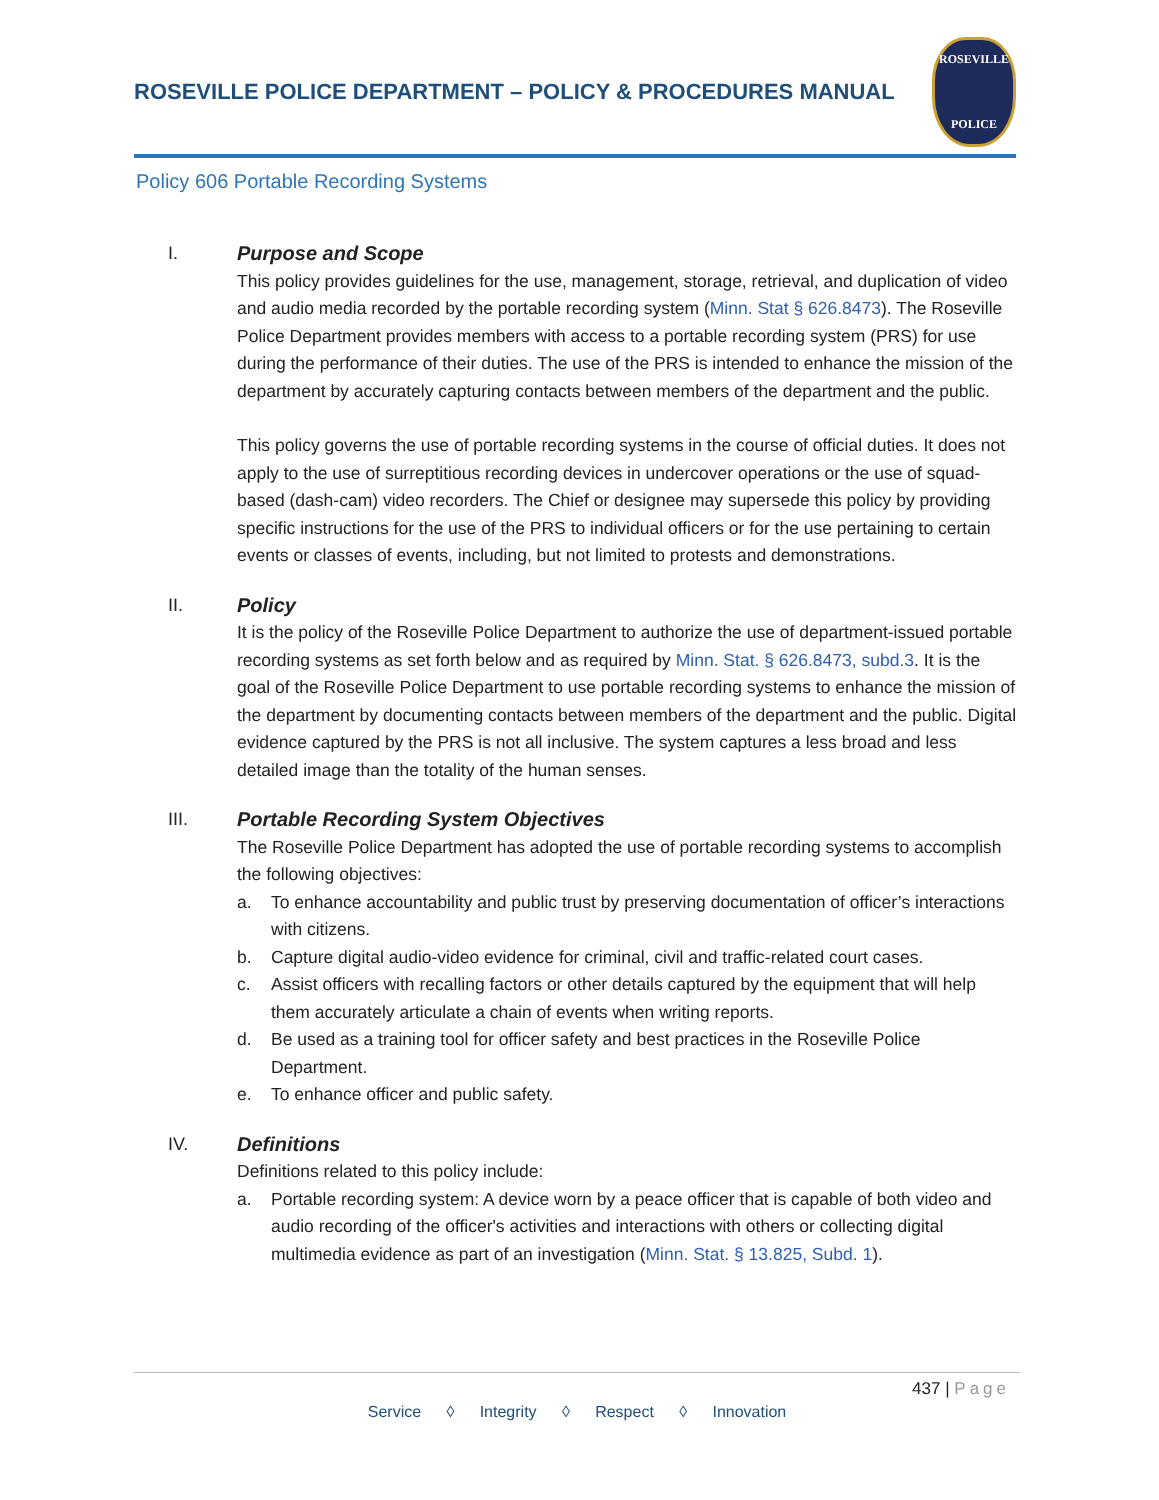ROSEVILLE POLICE DEPARTMENT – POLICY & PROCEDURES MANUAL
ROSEVILLE
POLICE
Policy 606 Portable Recording Systems
I. Purpose and Scope
This policy provides guidelines for the use, management, storage, retrieval, and duplication of video and audio media recorded by the portable recording system (Minn. Stat § 626.8473). The Roseville Police Department provides members with access to a portable recording system (PRS) for use during the performance of their duties. The use of the PRS is intended to enhance the mission of the department by accurately capturing contacts between members of the department and the public.
This policy governs the use of portable recording systems in the course of official duties. It does not apply to the use of surreptitious recording devices in undercover operations or the use of squad-based (dash-cam) video recorders. The Chief or designee may supersede this policy by providing specific instructions for the use of the PRS to individual officers or for the use pertaining to certain events or classes of events, including, but not limited to protests and demonstrations.
II. Policy
It is the policy of the Roseville Police Department to authorize the use of department-issued portable recording systems as set forth below and as required by Minn. Stat. § 626.8473, subd.3. It is the goal of the Roseville Police Department to use portable recording systems to enhance the mission of the department by documenting contacts between members of the department and the public. Digital evidence captured by the PRS is not all inclusive. The system captures a less broad and less detailed image than the totality of the human senses.
III. Portable Recording System Objectives
The Roseville Police Department has adopted the use of portable recording systems to accomplish the following objectives:
a. To enhance accountability and public trust by preserving documentation of officer’s interactions with citizens.
b. Capture digital audio-video evidence for criminal, civil and traffic-related court cases.
c. Assist officers with recalling factors or other details captured by the equipment that will help them accurately articulate a chain of events when writing reports.
d. Be used as a training tool for officer safety and best practices in the Roseville Police Department.
e. To enhance officer and public safety.
IV. Definitions
Definitions related to this policy include:
a. Portable recording system: A device worn by a peace officer that is capable of both video and audio recording of the officer's activities and interactions with others or collecting digital multimedia evidence as part of an investigation (Minn. Stat. § 13.825, Subd. 1).
437 | Page
Service ◊ Integrity ◊ Respect ◊ Innovation